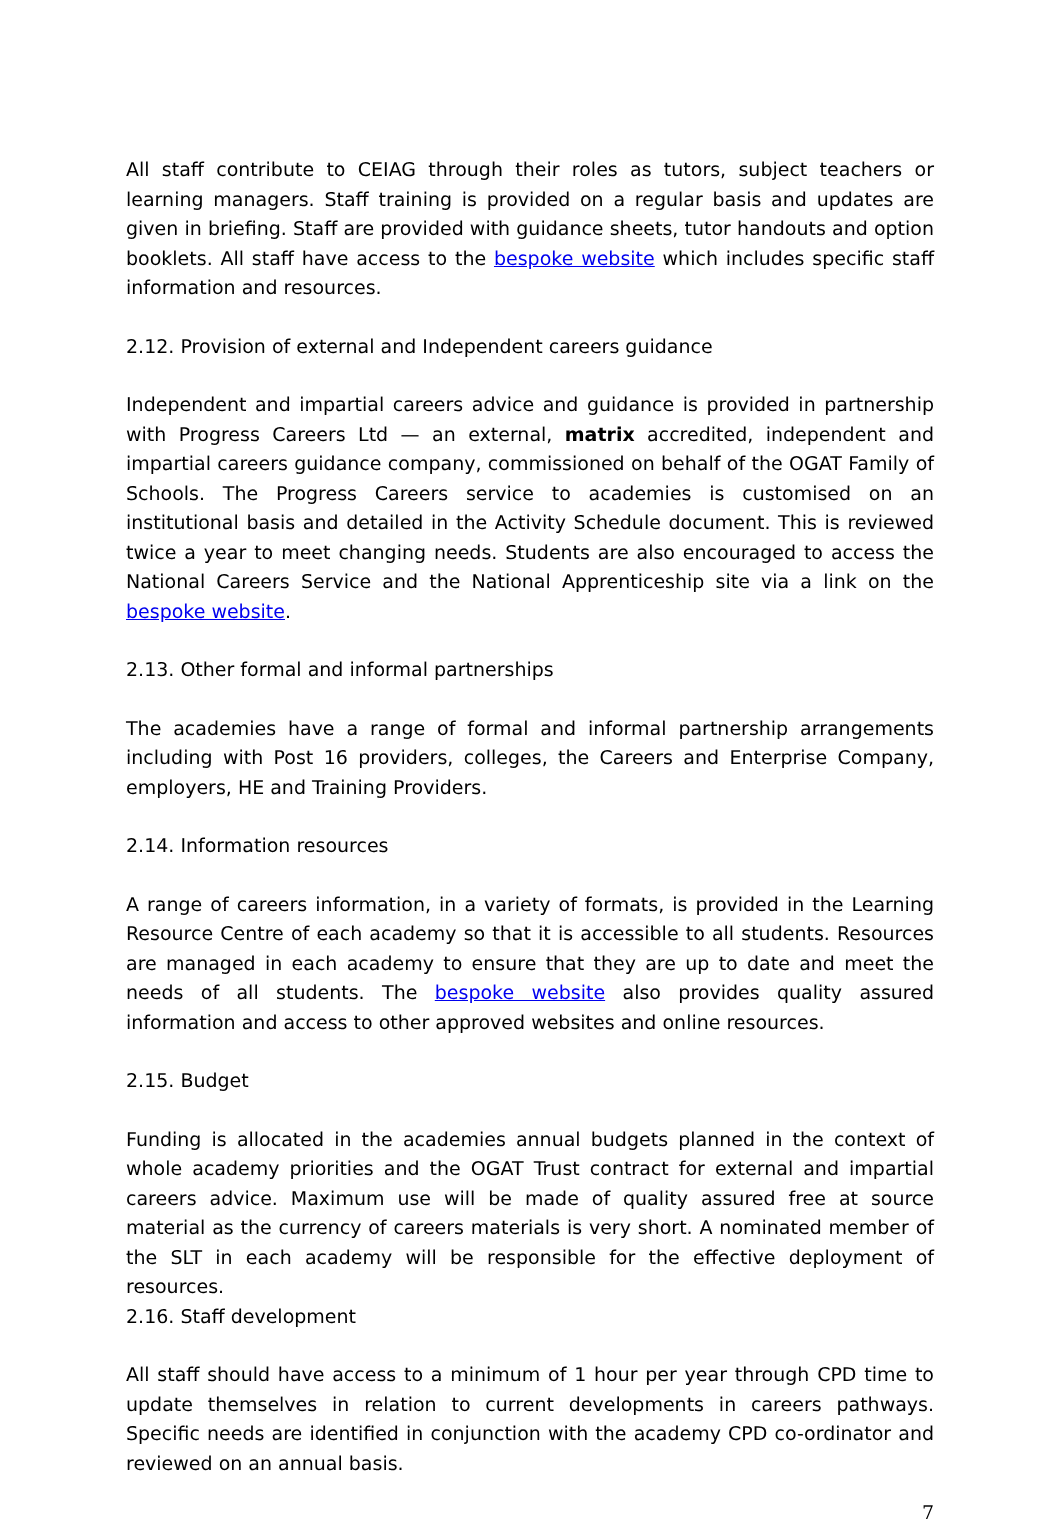All staff contribute to CEIAG through their roles as tutors, subject teachers or learning managers. Staff training is provided on a regular basis and updates are given in briefing. Staff are provided with guidance sheets, tutor handouts and option booklets. All staff have access to the bespoke website which includes specific staff information and resources.
2.12. Provision of external and Independent careers guidance
Independent and impartial careers advice and guidance is provided in partnership with Progress Careers Ltd — an external, matrix accredited, independent and impartial careers guidance company, commissioned on behalf of the OGAT Family of Schools. The Progress Careers service to academies is customised on an institutional basis and detailed in the Activity Schedule document. This is reviewed twice a year to meet changing needs. Students are also encouraged to access the National Careers Service and the National Apprenticeship site via a link on the bespoke website.
2.13. Other formal and informal partnerships
The academies have a range of formal and informal partnership arrangements including with Post 16 providers, colleges, the Careers and Enterprise Company, employers, HE and Training Providers.
2.14. Information resources
A range of careers information, in a variety of formats, is provided in the Learning Resource Centre of each academy so that it is accessible to all students. Resources are managed in each academy to ensure that they are up to date and meet the needs of all students. The bespoke website also provides quality assured information and access to other approved websites and online resources.
2.15. Budget
Funding is allocated in the academies annual budgets planned in the context of whole academy priorities and the OGAT Trust contract for external and impartial careers advice. Maximum use will be made of quality assured free at source material as the currency of careers materials is very short. A nominated member of the SLT in each academy will be responsible for the effective deployment of resources.
2.16. Staff development
All staff should have access to a minimum of 1 hour per year through CPD time to update themselves in relation to current developments in careers pathways. Specific needs are identified in conjunction with the academy CPD co-ordinator and reviewed on an annual basis.
7